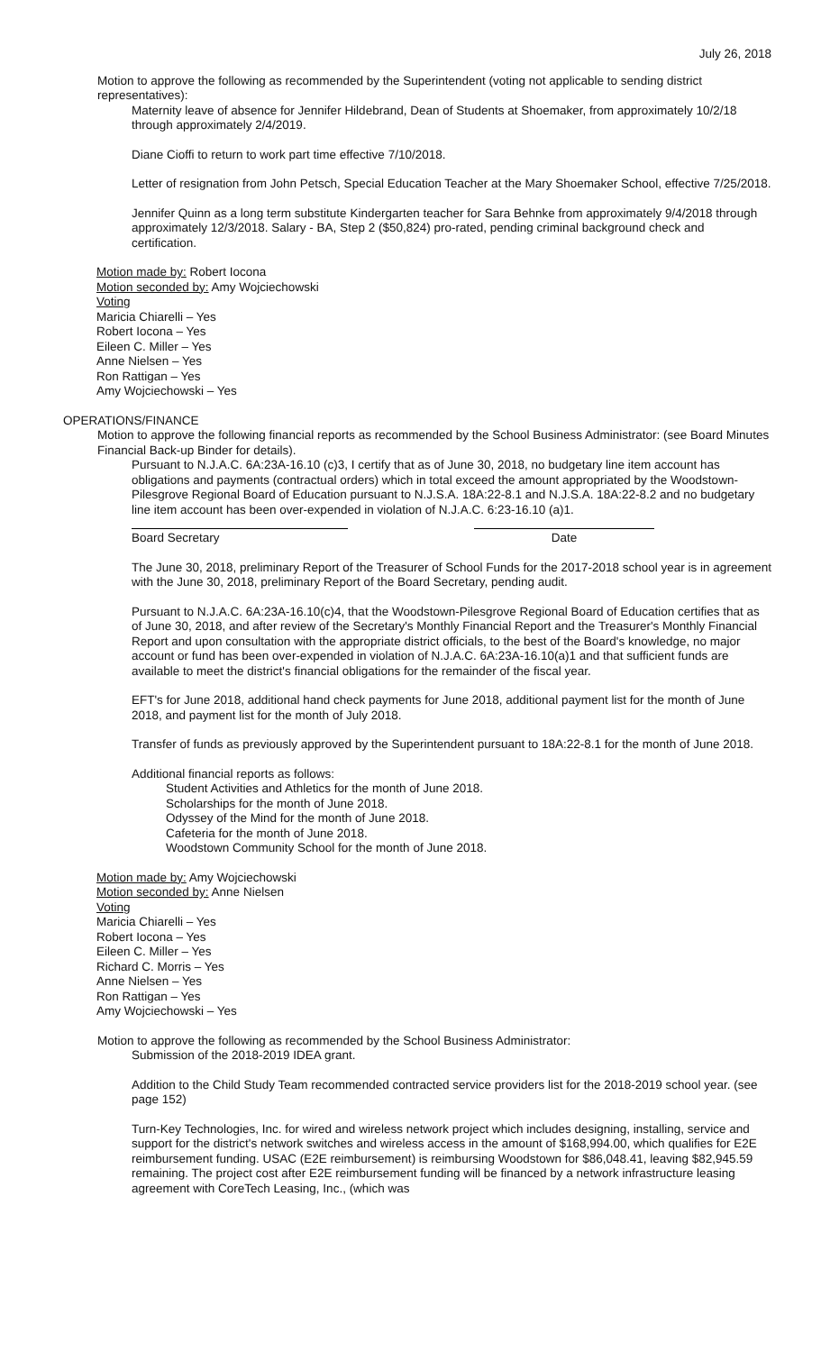July 26, 2018
Motion to approve the following as recommended by the Superintendent (voting not applicable to sending district representatives):
Maternity leave of absence for Jennifer Hildebrand, Dean of Students at Shoemaker, from approximately 10/2/18 through approximately 2/4/2019.
Diane Cioffi to return to work part time effective 7/10/2018.
Letter of resignation from John Petsch, Special Education Teacher at the Mary Shoemaker School, effective 7/25/2018.
Jennifer Quinn as a long term substitute Kindergarten teacher for Sara Behnke from approximately 9/4/2018 through approximately 12/3/2018. Salary - BA, Step 2 ($50,824) pro-rated, pending criminal background check and certification.
Motion made by: Robert Iocona
Motion seconded by: Amy Wojciechowski
Voting
Maricia Chiarelli – Yes
Robert Iocona – Yes
Eileen C. Miller – Yes
Anne Nielsen – Yes
Ron Rattigan – Yes
Amy Wojciechowski – Yes
OPERATIONS/FINANCE
Motion to approve the following financial reports as recommended by the School Business Administrator: (see Board Minutes Financial Back-up Binder for details).
Pursuant to N.J.A.C. 6A:23A-16.10 (c)3, I certify that as of June 30, 2018, no budgetary line item account has obligations and payments (contractual orders) which in total exceed the amount appropriated by the Woodstown-Pilesgrove Regional Board of Education pursuant to N.J.S.A. 18A:22-8.1 and N.J.S.A. 18A:22-8.2 and no budgetary line item account has been over-expended in violation of N.J.A.C. 6:23-16.10 (a)1.
Board Secretary Date
The June 30, 2018, preliminary Report of the Treasurer of School Funds for the 2017-2018 school year is in agreement with the June 30, 2018, preliminary Report of the Board Secretary, pending audit.
Pursuant to N.J.A.C. 6A:23A-16.10(c)4, that the Woodstown-Pilesgrove Regional Board of Education certifies that as of June 30, 2018, and after review of the Secretary's Monthly Financial Report and the Treasurer's Monthly Financial Report and upon consultation with the appropriate district officials, to the best of the Board's knowledge, no major account or fund has been over-expended in violation of N.J.A.C. 6A:23A-16.10(a)1 and that sufficient funds are available to meet the district's financial obligations for the remainder of the fiscal year.
EFT's for June 2018, additional hand check payments for June 2018, additional payment list for the month of June 2018, and payment list for the month of July 2018.
Transfer of funds as previously approved by the Superintendent pursuant to 18A:22-8.1 for the month of June 2018.
Additional financial reports as follows:
Student Activities and Athletics for the month of June 2018.
Scholarships for the month of June 2018.
Odyssey of the Mind for the month of June 2018.
Cafeteria for the month of June 2018.
Woodstown Community School for the month of June 2018.
Motion made by: Amy Wojciechowski
Motion seconded by: Anne Nielsen
Voting
Maricia Chiarelli – Yes
Robert Iocona – Yes
Eileen C. Miller – Yes
Richard C. Morris – Yes
Anne Nielsen – Yes
Ron Rattigan – Yes
Amy Wojciechowski – Yes
Motion to approve the following as recommended by the School Business Administrator:
Submission of the 2018-2019 IDEA grant.
Addition to the Child Study Team recommended contracted service providers list for the 2018-2019 school year. (see page 152)
Turn-Key Technologies, Inc. for wired and wireless network project which includes designing, installing, service and support for the district's network switches and wireless access in the amount of $168,994.00, which qualifies for E2E reimbursement funding. USAC (E2E reimbursement) is reimbursing Woodstown for $86,048.41, leaving $82,945.59 remaining. The project cost after E2E reimbursement funding will be financed by a network infrastructure leasing agreement with CoreTech Leasing, Inc., (which was